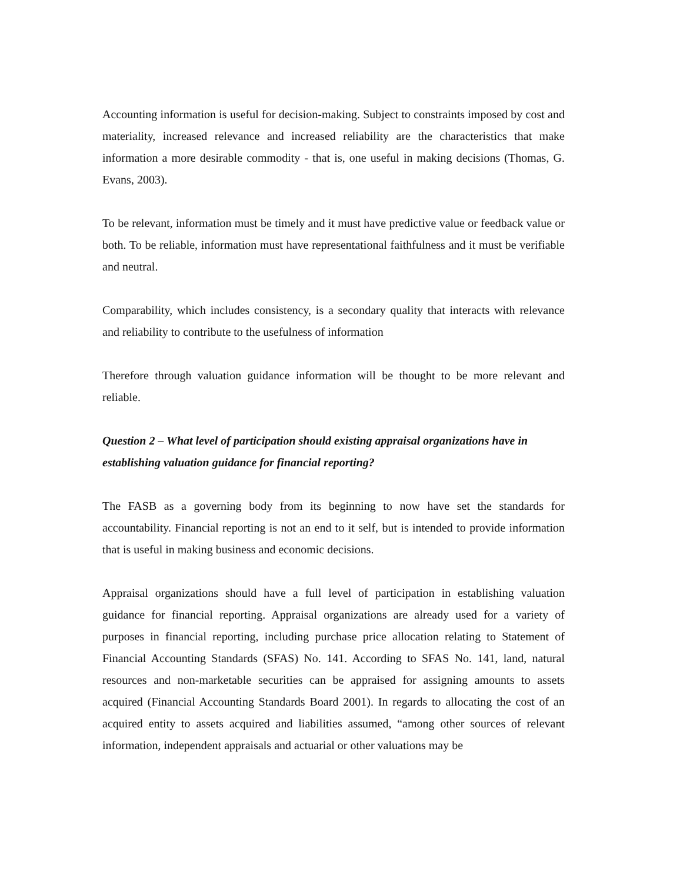Accounting information is useful for decision-making. Subject to constraints imposed by cost and materiality, increased relevance and increased reliability are the characteristics that make information a more desirable commodity - that is, one useful in making decisions (Thomas, G. Evans, 2003).
To be relevant, information must be timely and it must have predictive value or feedback value or both. To be reliable, information must have representational faithfulness and it must be verifiable and neutral.
Comparability, which includes consistency, is a secondary quality that interacts with relevance and reliability to contribute to the usefulness of information
Therefore through valuation guidance information will be thought to be more relevant and reliable.
Question 2 – What level of participation should existing appraisal organizations have in establishing valuation guidance for financial reporting?
The FASB as a governing body from its beginning to now have set the standards for accountability. Financial reporting is not an end to it self, but is intended to provide information that is useful in making business and economic decisions.
Appraisal organizations should have a full level of participation in establishing valuation guidance for financial reporting. Appraisal organizations are already used for a variety of purposes in financial reporting, including purchase price allocation relating to Statement of Financial Accounting Standards (SFAS) No. 141. According to SFAS No. 141, land, natural resources and non-marketable securities can be appraised for assigning amounts to assets acquired (Financial Accounting Standards Board 2001). In regards to allocating the cost of an acquired entity to assets acquired and liabilities assumed, “among other sources of relevant information, independent appraisals and actuarial or other valuations may be